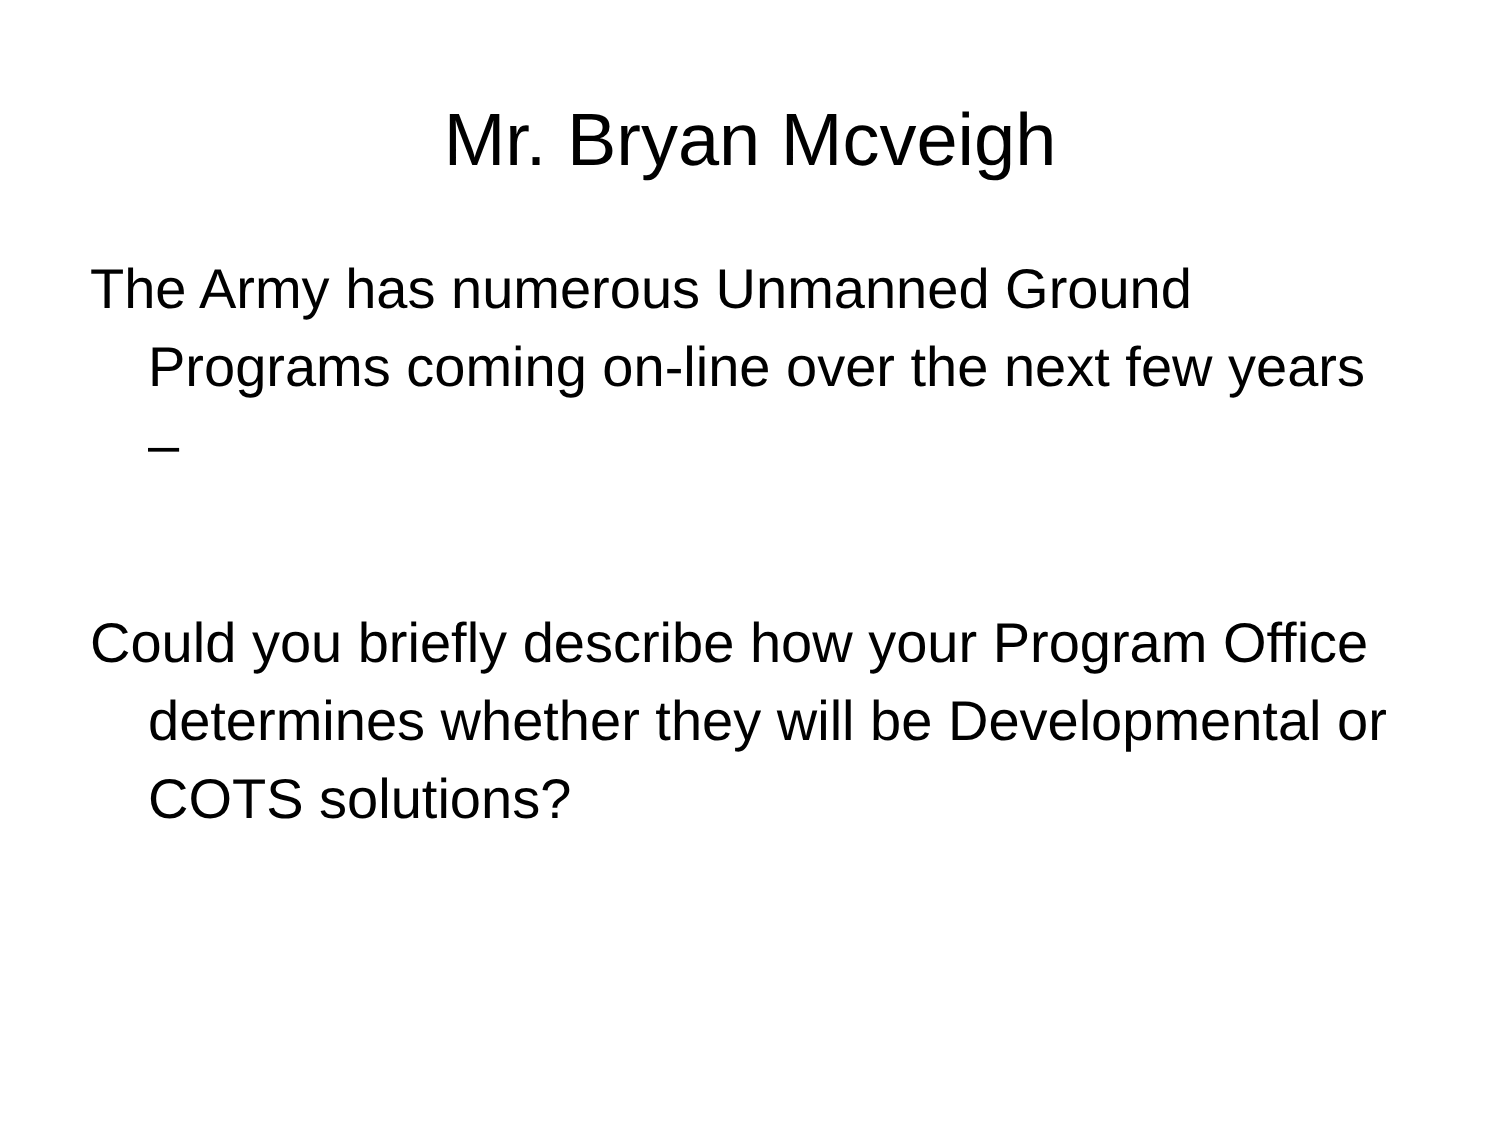Mr. Bryan Mcveigh
The Army has numerous Unmanned Ground Programs coming on-line over the next few years –
Could you briefly describe how your Program Office determines whether they will be Developmental or COTS solutions?